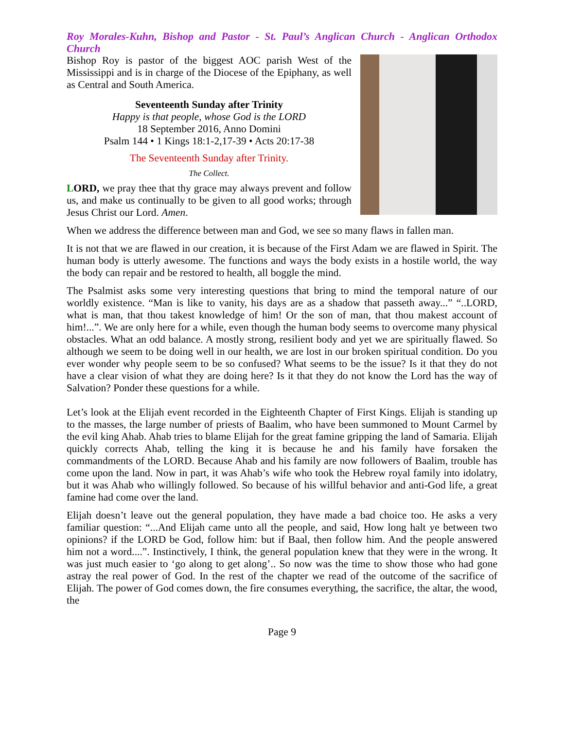Roy Morales-Kuhn, Bishop and Pastor - St. Paul’s Anglican Church - Anglican Orthodox Church
Bishop Roy is pastor of the biggest AOC parish West of the Mississippi and is in charge of the Diocese of the Epiphany, as well as Central and South America.
Seventeenth Sunday after Trinity
Happy is that people, whose God is the LORD
18 September 2016, Anno Domini
Psalm 144 • 1 Kings 18:1-2,17-39 • Acts 20:17-38
The Seventeenth Sunday after Trinity.
The Collect.
LORD, we pray thee that thy grace may always prevent and follow us, and make us continually to be given to all good works; through Jesus Christ our Lord. Amen.
When we address the difference between man and God, we see so many flaws in fallen man.
It is not that we are flawed in our creation, it is because of the First Adam we are flawed in Spirit. The human body is utterly awesome. The functions and ways the body exists in a hostile world, the way the body can repair and be restored to health, all boggle the mind.
The Psalmist asks some very interesting questions that bring to mind the temporal nature of our worldly existence. “Man is like to vanity, his days are as a shadow that passeth away...” “..LORD, what is man, that thou takest knowledge of him! Or the son of man, that thou makest account of him!...”. We are only here for a while, even though the human body seems to overcome many physical obstacles. What an odd balance. A mostly strong, resilient body and yet we are spiritually flawed. So although we seem to be doing well in our health, we are lost in our broken spiritual condition. Do you ever wonder why people seem to be so confused? What seems to be the issue? Is it that they do not have a clear vision of what they are doing here? Is it that they do not know the Lord has the way of Salvation? Ponder these questions for a while.
Let’s look at the Elijah event recorded in the Eighteenth Chapter of First Kings. Elijah is standing up to the masses, the large number of priests of Baalim, who have been summoned to Mount Carmel by the evil king Ahab. Ahab tries to blame Elijah for the great famine gripping the land of Samaria. Elijah quickly corrects Ahab, telling the king it is because he and his family have forsaken the commandments of the LORD. Because Ahab and his family are now followers of Baalim, trouble has come upon the land. Now in part, it was Ahab’s wife who took the Hebrew royal family into idolatry, but it was Ahab who willingly followed. So because of his willful behavior and anti-God life, a great famine had come over the land.
Elijah doesn’t leave out the general population, they have made a bad choice too. He asks a very familiar question: “...And Elijah came unto all the people, and said, How long halt ye between two opinions? if the LORD be God, follow him: but if Baal, then follow him. And the people answered him not a word....”. Instinctively, I think, the general population knew that they were in the wrong. It was just much easier to ‘go along to get along’.. So now was the time to show those who had gone astray the real power of God. In the rest of the chapter we read of the outcome of the sacrifice of Elijah. The power of God comes down, the fire consumes everything, the sacrifice, the altar, the wood, the
Page 9